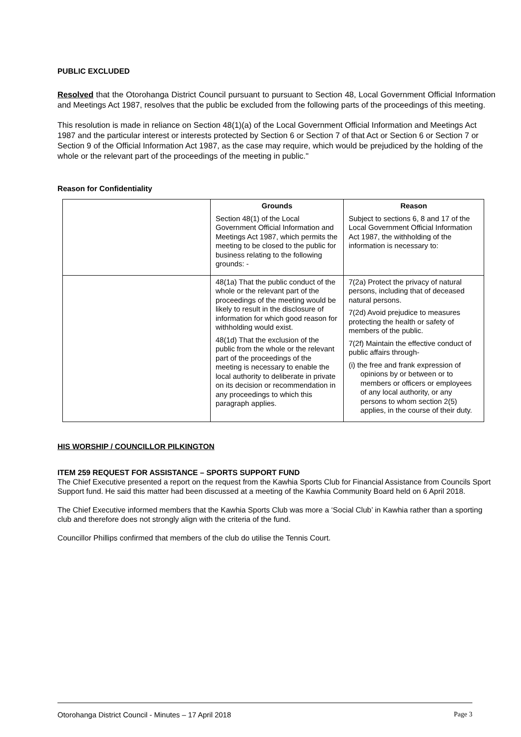PUBLIC EXCLUDED
Resolved that the Otorohanga District Council pursuant to pursuant to Section 48, Local Government Official Information and Meetings Act 1987, resolves that the public be excluded from the following parts of the proceedings of this meeting.
This resolution is made in reliance on Section 48(1)(a) of the Local Government Official Information and Meetings Act 1987 and the particular interest or interests protected by Section 6 or Section 7 of that Act or Section 6 or Section 7 or Section 9 of the Official Information Act 1987, as the case may require, which would be prejudiced by the holding of the whole or the relevant part of the proceedings of the meeting in public."
Reason for Confidentiality
| | Grounds Section 48(1) of the Local Government Official Information and Meetings Act 1987, which permits the meeting to be closed to the public for business relating to the following grounds: - | Reason Subject to sections 6, 8 and 17 of the Local Government Official Information Act 1987, the withholding of the information is necessary to: |
| | 48(1a) That the public conduct of the whole or the relevant part of the proceedings of the meeting would be likely to result in the disclosure of information for which good reason for withholding would exist. 48(1d) That the exclusion of the public from the whole or the relevant part of the proceedings of the meeting is necessary to enable the local authority to deliberate in private on its decision or recommendation in any proceedings to which this paragraph applies. | 7(2a) Protect the privacy of natural persons, including that of deceased natural persons. 7(2d) Avoid prejudice to measures protecting the health or safety of members of the public. 7(2f) Maintain the effective conduct of public affairs through- (i) the free and frank expression of opinions by or between or to members or officers or employees of any local authority, or any persons to whom section 2(5) applies, in the course of their duty. |
HIS WORSHIP / COUNCILLOR PILKINGTON
ITEM 259 REQUEST FOR ASSISTANCE – SPORTS SUPPORT FUND
The Chief Executive presented a report on the request from the Kawhia Sports Club for Financial Assistance from Councils Sport Support fund. He said this matter had been discussed at a meeting of the Kawhia Community Board held on 6 April 2018.
The Chief Executive informed members that the Kawhia Sports Club was more a ‘Social Club’ in Kawhia rather than a sporting club and therefore does not strongly align with the criteria of the fund.
Councillor Phillips confirmed that members of the club do utilise the Tennis Court.
Otorohanga District Council - Minutes – 17 April 2018 Page 3